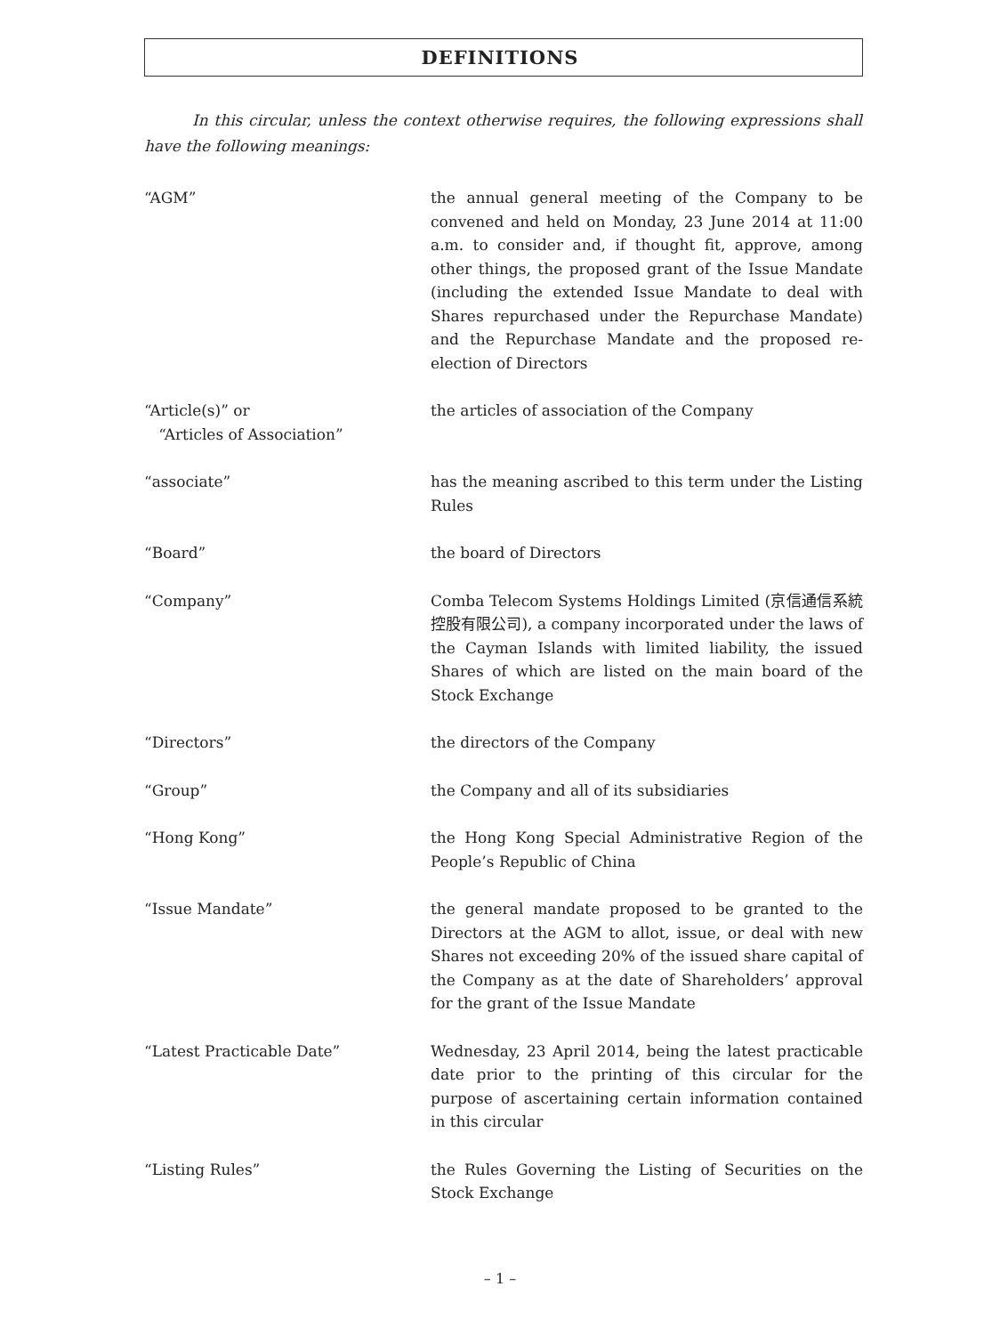DEFINITIONS
In this circular, unless the context otherwise requires, the following expressions shall have the following meanings:
| “AGM” | the annual general meeting of the Company to be convened and held on Monday, 23 June 2014 at 11:00 a.m. to consider and, if thought fit, approve, among other things, the proposed grant of the Issue Mandate (including the extended Issue Mandate to deal with Shares repurchased under the Repurchase Mandate) and the Repurchase Mandate and the proposed re-election of Directors |
| “Article(s)” or “Articles of Association” | the articles of association of the Company |
| “associate” | has the meaning ascribed to this term under the Listing Rules |
| “Board” | the board of Directors |
| “Company” | Comba Telecom Systems Holdings Limited (京信通信系統控股有限公司), a company incorporated under the laws of the Cayman Islands with limited liability, the issued Shares of which are listed on the main board of the Stock Exchange |
| “Directors” | the directors of the Company |
| “Group” | the Company and all of its subsidiaries |
| “Hong Kong” | the Hong Kong Special Administrative Region of the People’s Republic of China |
| “Issue Mandate” | the general mandate proposed to be granted to the Directors at the AGM to allot, issue, or deal with new Shares not exceeding 20% of the issued share capital of the Company as at the date of Shareholders’ approval for the grant of the Issue Mandate |
| “Latest Practicable Date” | Wednesday, 23 April 2014, being the latest practicable date prior to the printing of this circular for the purpose of ascertaining certain information contained in this circular |
| “Listing Rules” | the Rules Governing the Listing of Securities on the Stock Exchange |
– 1 –